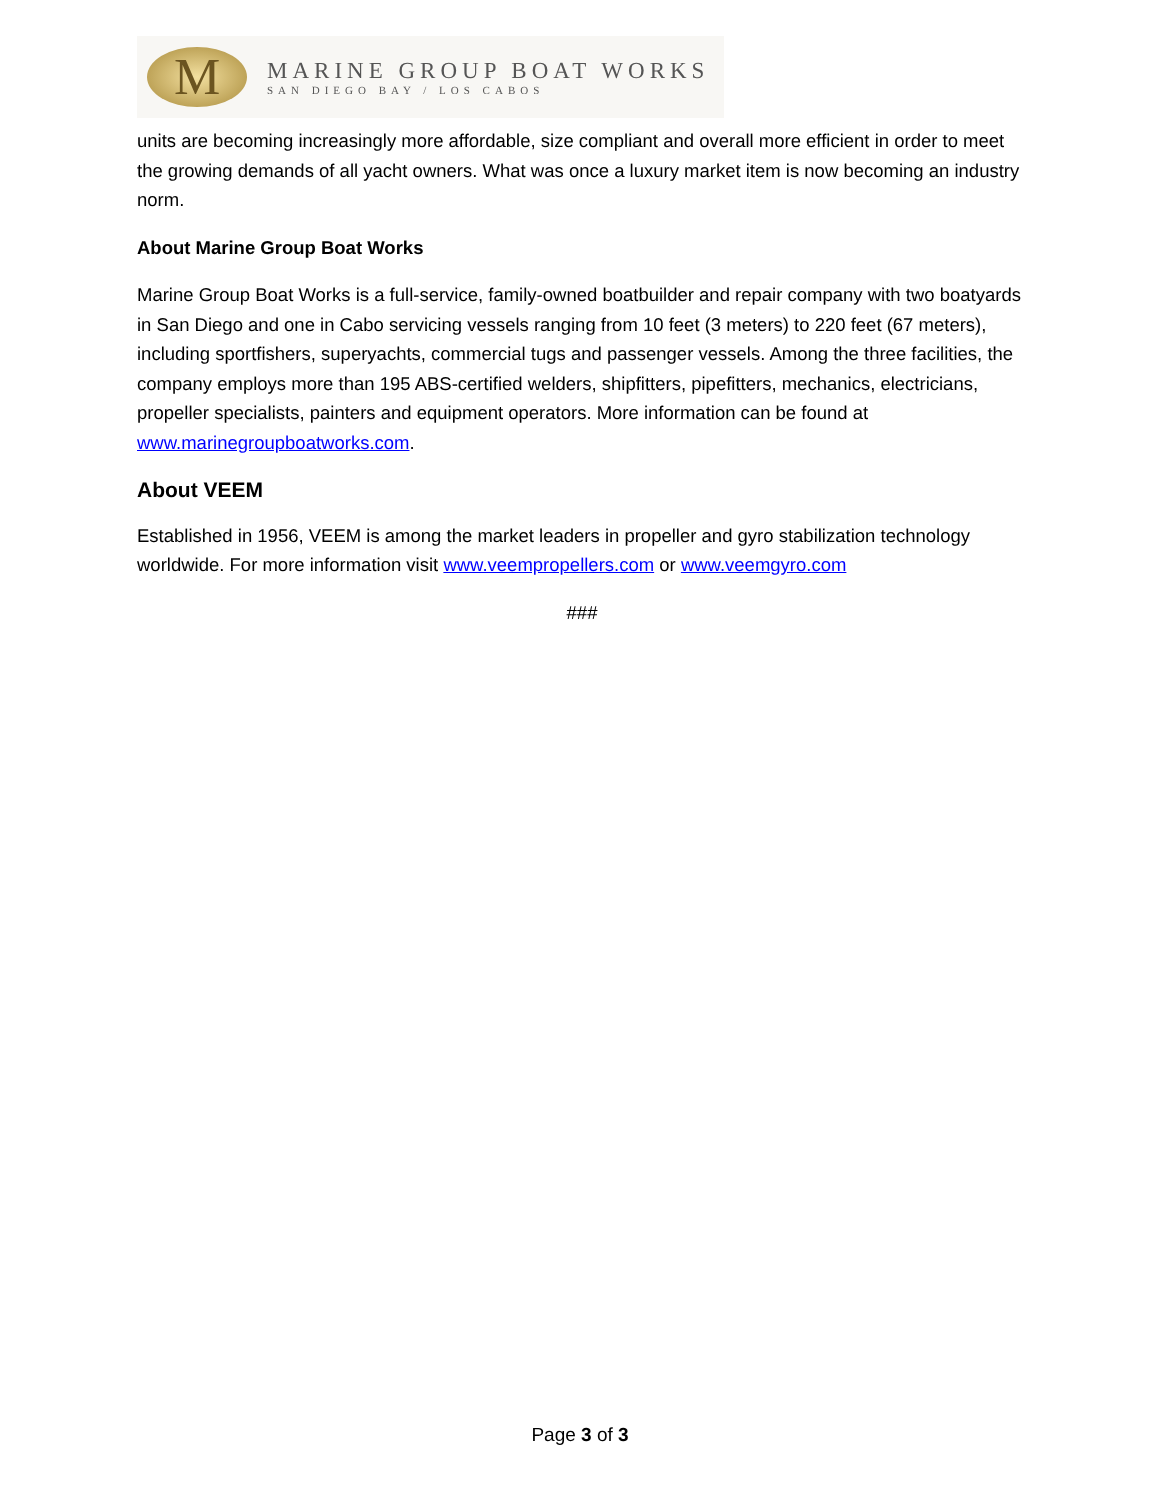M
MARINE GROUP BOAT WORKS
SAN DIEGO BAY / LOS CABOS
units are becoming increasingly more affordable, size compliant and overall more efficient in order to meet the growing demands of all yacht owners. What was once a luxury market item is now becoming an industry norm.
About Marine Group Boat Works
Marine Group Boat Works is a full-service, family-owned boatbuilder and repair company with two boatyards in San Diego and one in Cabo servicing vessels ranging from 10 feet (3 meters) to 220 feet (67 meters), including sportfishers, superyachts, commercial tugs and passenger vessels. Among the three facilities, the company employs more than 195 ABS-certified welders, shipfitters, pipefitters, mechanics, electricians, propeller specialists, painters and equipment operators. More information can be found at www.marinegroupboatworks.com.
About VEEM
Established in 1956, VEEM is among the market leaders in propeller and gyro stabilization technology worldwide. For more information visit www.veempropellers.com or www.veemgyro.com
###
Page 3 of 3